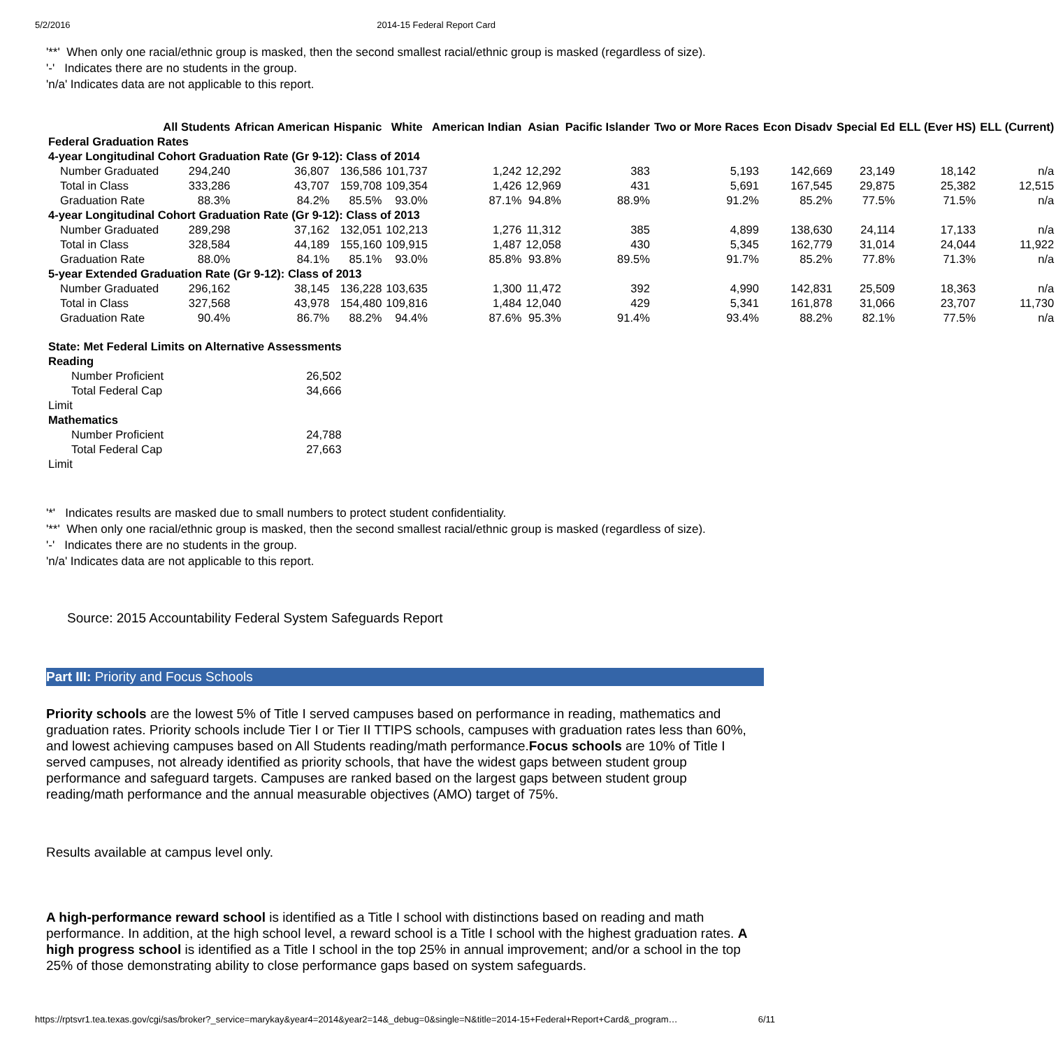5/2/2016 2014-15 Federal Report Card
'**' When only one racial/ethnic group is masked, then the second smallest racial/ethnic group is masked (regardless of size).
'-' Indicates there are no students in the group.
'n/a' Indicates data are not applicable to this report.
| | All Students | African American | Hispanic | White | American Indian | Asian | Pacific Islander | Two or More Races | Econ Disadv | Special Ed | ELL (Ever HS) | ELL (Current) |
| --- | --- | --- | --- | --- | --- | --- | --- | --- | --- | --- | --- | --- |
| Federal Graduation Rates | | | | | | | | | | | | |
| 4-year Longitudinal Cohort Graduation Rate (Gr 9-12): Class of 2014 | | | | | | | | | | | | |
| Number Graduated | 294,240 | 36,807 | 136,586 | 101,737 | 1,242 | 12,292 | 383 | 5,193 | 142,669 | 23,149 | 18,142 | n/a |
| Total in Class | 333,286 | 43,707 | 159,708 | 109,354 | 1,426 | 12,969 | 431 | 5,691 | 167,545 | 29,875 | 25,382 | 12,515 |
| Graduation Rate | 88.3% | 84.2% | 85.5% | 93.0% | 87.1% | 94.8% | 88.9% | 91.2% | 85.2% | 77.5% | 71.5% | n/a |
| 4-year Longitudinal Cohort Graduation Rate (Gr 9-12): Class of 2013 | | | | | | | | | | | | |
| Number Graduated | 289,298 | 37,162 | 132,051 | 102,213 | 1,276 | 11,312 | 385 | 4,899 | 138,630 | 24,114 | 17,133 | n/a |
| Total in Class | 328,584 | 44,189 | 155,160 | 109,915 | 1,487 | 12,058 | 430 | 5,345 | 162,779 | 31,014 | 24,044 | 11,922 |
| Graduation Rate | 88.0% | 84.1% | 85.1% | 93.0% | 85.8% | 93.8% | 89.5% | 91.7% | 85.2% | 77.8% | 71.3% | n/a |
| 5-year Extended Graduation Rate (Gr 9-12): Class of 2013 | | | | | | | | | | | | |
| Number Graduated | 296,162 | 38,145 | 136,228 | 103,635 | 1,300 | 11,472 | 392 | 4,990 | 142,831 | 25,509 | 18,363 | n/a |
| Total in Class | 327,568 | 43,978 | 154,480 | 109,816 | 1,484 | 12,040 | 429 | 5,341 | 161,878 | 31,066 | 23,707 | 11,730 |
| Graduation Rate | 90.4% | 86.7% | 88.2% | 94.4% | 87.6% | 95.3% | 91.4% | 93.4% | 88.2% | 82.1% | 77.5% | n/a |
| State: Met Federal Limits on Alternative Assessments | |
| Reading | |
| Number Proficient | 26,502 |
| Total Federal Cap | 34,666 |
| Limit | |
| Mathematics | |
| Number Proficient | 24,788 |
| Total Federal Cap | 27,663 |
| Limit | |
'*' Indicates results are masked due to small numbers to protect student confidentiality.
'**' When only one racial/ethnic group is masked, then the second smallest racial/ethnic group is masked (regardless of size).
'-' Indicates there are no students in the group.
'n/a' Indicates data are not applicable to this report.
Source: 2015 Accountability Federal System Safeguards Report
Part III: Priority and Focus Schools
Priority schools are the lowest 5% of Title I served campuses based on performance in reading, mathematics and graduation rates. Priority schools include Tier I or Tier II TTIPS schools, campuses with graduation rates less than 60%, and lowest achieving campuses based on All Students reading/math performance.Focus schools are 10% of Title I served campuses, not already identified as priority schools, that have the widest gaps between student group performance and safeguard targets. Campuses are ranked based on the largest gaps between student group reading/math performance and the annual measurable objectives (AMO) target of 75%.
Results available at campus level only.
A high-performance reward school is identified as a Title I school with distinctions based on reading and math performance. In addition, at the high school level, a reward school is a Title I school with the highest graduation rates. A high progress school is identified as a Title I school in the top 25% in annual improvement; and/or a school in the top 25% of those demonstrating ability to close performance gaps based on system safeguards.
https://rptsvr1.tea.texas.gov/cgi/sas/broker?_service=marykay&year4=2014&year2=14&_debug=0&single=N&title=2014-15+Federal+Report+Card&_program… 6/11